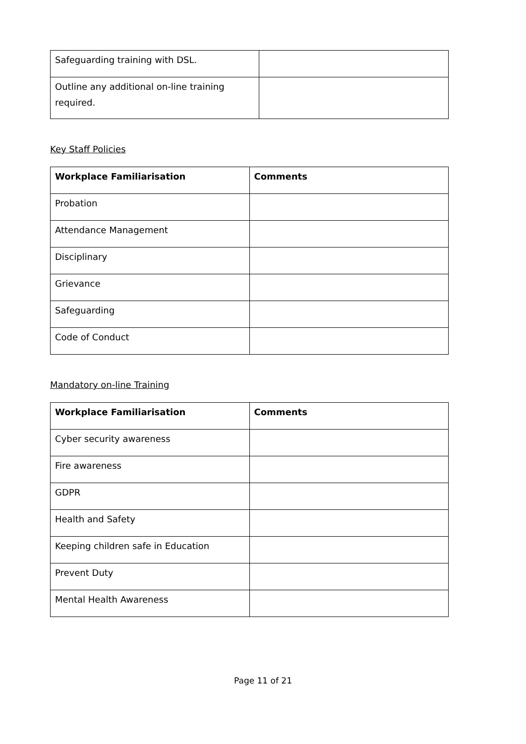| Safeguarding training with DSL. | |
| Outline any additional on-line training required. | |
Key Staff Policies
| Workplace Familiarisation | Comments |
| --- | --- |
| Probation | |
| Attendance Management | |
| Disciplinary | |
| Grievance | |
| Safeguarding | |
| Code of Conduct | |
Mandatory on-line Training
| Workplace Familiarisation | Comments |
| --- | --- |
| Cyber security awareness | |
| Fire awareness | |
| GDPR | |
| Health and Safety | |
| Keeping children safe in Education | |
| Prevent Duty | |
| Mental Health Awareness | |
Page 11 of 21